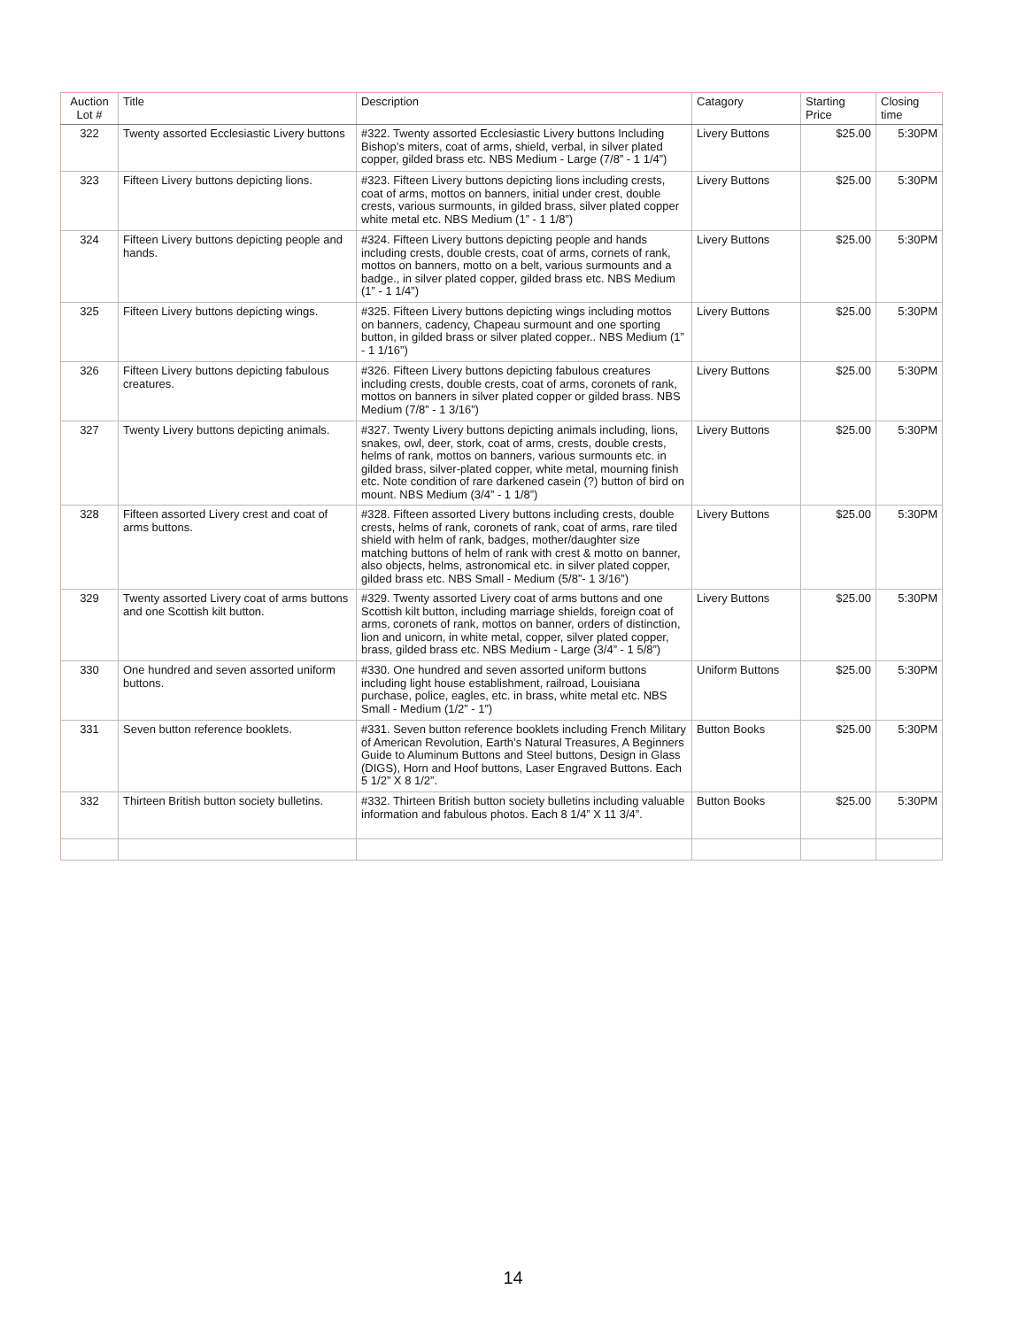| Auction Lot # | Title | Description | Catagory | Starting Price | Closing time |
| --- | --- | --- | --- | --- | --- |
| 322 | Twenty assorted Ecclesiastic Livery buttons | #322. Twenty assorted Ecclesiastic Livery buttons Including Bishop’s miters, coat of arms, shield, verbal, in silver plated copper, gilded brass etc. NBS Medium - Large (7/8” - 1 1/4”) | Livery Buttons | $25.00 | 5:30PM |
| 323 | Fifteen Livery buttons depicting lions. | #323. Fifteen Livery buttons depicting lions including crests, coat of arms, mottos on banners, initial under crest, double crests, various surmounts, in gilded brass, silver plated copper white metal etc. NBS Medium (1” - 1 1/8”) | Livery Buttons | $25.00 | 5:30PM |
| 324 | Fifteen Livery buttons depicting people and hands. | #324. Fifteen Livery buttons depicting people and hands including crests, double crests, coat of arms, cornets of rank, mottos on banners, motto on a belt, various surmounts and a badge., in silver plated copper, gilded brass etc. NBS Medium (1” - 1 1/4”) | Livery Buttons | $25.00 | 5:30PM |
| 325 | Fifteen Livery buttons depicting wings. | #325. Fifteen Livery buttons depicting wings including mottos on banners, cadency, Chapeau surmount and one sporting button, in gilded brass or silver plated copper.. NBS Medium (1” - 1 1/16”) | Livery Buttons | $25.00 | 5:30PM |
| 326 | Fifteen Livery buttons depicting fabulous creatures. | #326. Fifteen Livery buttons depicting fabulous creatures including crests, double crests, coat of arms, coronets of rank, mottos on banners in silver plated copper or gilded brass. NBS Medium (7/8” - 1 3/16”) | Livery Buttons | $25.00 | 5:30PM |
| 327 | Twenty Livery buttons depicting animals. | #327. Twenty Livery buttons depicting animals including, lions, snakes, owl, deer, stork, coat of arms, crests, double crests, helms of rank, mottos on banners, various surmounts etc. in gilded brass, silver-plated copper, white metal, mourning finish etc. Note condition of rare darkened casein (?) button of bird on mount. NBS Medium (3/4” - 1 1/8”) | Livery Buttons | $25.00 | 5:30PM |
| 328 | Fifteen assorted Livery crest and coat of arms buttons. | #328. Fifteen assorted Livery buttons including crests, double crests, helms of rank, coronets of rank, coat of arms, rare tiled shield with helm of rank, badges, mother/daughter size matching buttons of helm of rank with crest & motto on banner, also objects, helms, astronomical etc. in silver plated copper, gilded brass etc. NBS Small - Medium (5/8”- 1 3/16”) | Livery Buttons | $25.00 | 5:30PM |
| 329 | Twenty assorted Livery coat of arms buttons and one Scottish kilt button. | #329. Twenty assorted Livery coat of arms buttons and one Scottish kilt button, including marriage shields, foreign coat of arms, coronets of rank, mottos on banner, orders of distinction, lion and unicorn, in white metal, copper, silver plated copper, brass, gilded brass etc. NBS Medium - Large (3/4” - 1 5/8”) | Livery Buttons | $25.00 | 5:30PM |
| 330 | One hundred and seven assorted uniform buttons. | #330. One hundred and seven assorted uniform buttons including light house establishment, railroad, Louisiana purchase, police, eagles, etc. in brass, white metal etc. NBS Small - Medium (1/2” - 1”) | Uniform Buttons | $25.00 | 5:30PM |
| 331 | Seven button reference booklets. | #331. Seven button reference booklets including French Military of American Revolution, Earth’s Natural Treasures, A Beginners Guide to Aluminum Buttons and Steel buttons, Design in Glass (DIGS), Horn and Hoof buttons, Laser Engraved Buttons. Each 5 1/2” X 8 1/2”. | Button Books | $25.00 | 5:30PM |
| 332 | Thirteen British button society bulletins. | #332. Thirteen British button society bulletins including valuable information and fabulous photos. Each 8 1/4” X 11 3/4”. | Button Books | $25.00 | 5:30PM |
14